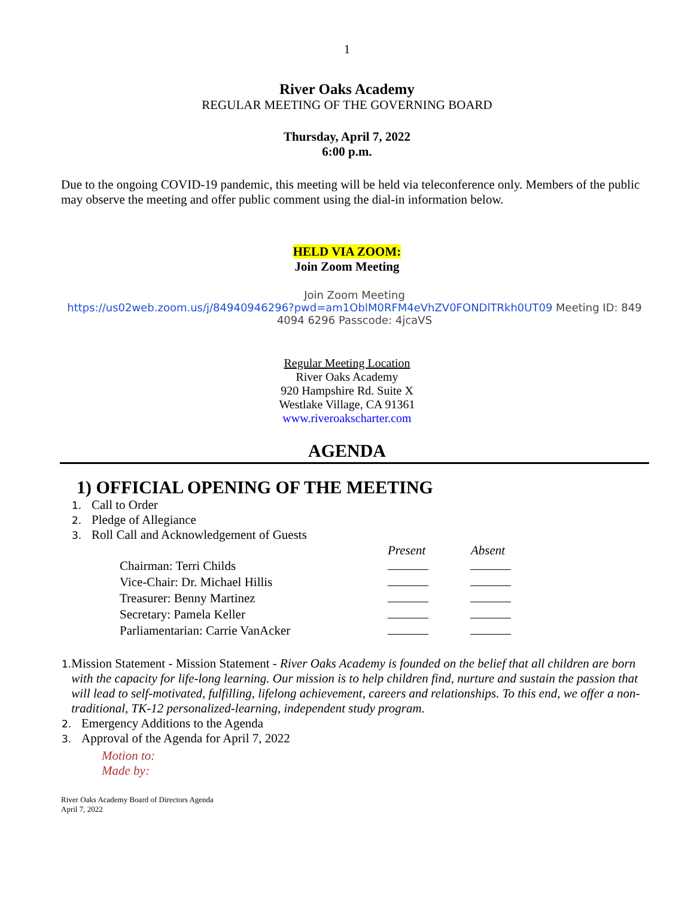1
River Oaks Academy
REGULAR MEETING OF THE GOVERNING BOARD
Thursday, April 7, 2022
6:00 p.m.
Due to the ongoing COVID-19 pandemic, this meeting will be held via teleconference only. Members of the public may observe the meeting and offer public comment using the dial-in information below.
HELD VIA ZOOM:
Join Zoom Meeting
Join Zoom Meeting
https://us02web.zoom.us/j/84940946296?pwd=am1OblM0RFM4eVhZV0FONDlTRkh0UT09 Meeting ID: 849 4094 6296 Passcode: 4jcaVS
Regular Meeting Location
River Oaks Academy
920 Hampshire Rd. Suite X
Westlake Village, CA 91361
www.riveroakscharter.com
AGENDA
1) OFFICIAL OPENING OF THE MEETING
1. Call to Order
2. Pledge of Allegiance
3. Roll Call and Acknowledgement of Guests
| | Present | Absent |
| --- | --- | --- |
| Chairman: Terri Childs | | |
| Vice-Chair: Dr. Michael Hillis | | |
| Treasurer: Benny Martinez | | |
| Secretary: Pamela Keller | | |
| Parliamentarian: Carrie VanAcker | | |
1. Mission Statement - Mission Statement - River Oaks Academy is founded on the belief that all children are born with the capacity for life-long learning. Our mission is to help children find, nurture and sustain the passion that will lead to self-motivated, fulfilling, lifelong achievement, careers and relationships. To this end, we offer a non-traditional, TK-12 personalized-learning, independent study program.
2. Emergency Additions to the Agenda
3. Approval of the Agenda for April 7, 2022
Motion to:
Made by:
River Oaks Academy Board of Directors Agenda
April 7, 2022